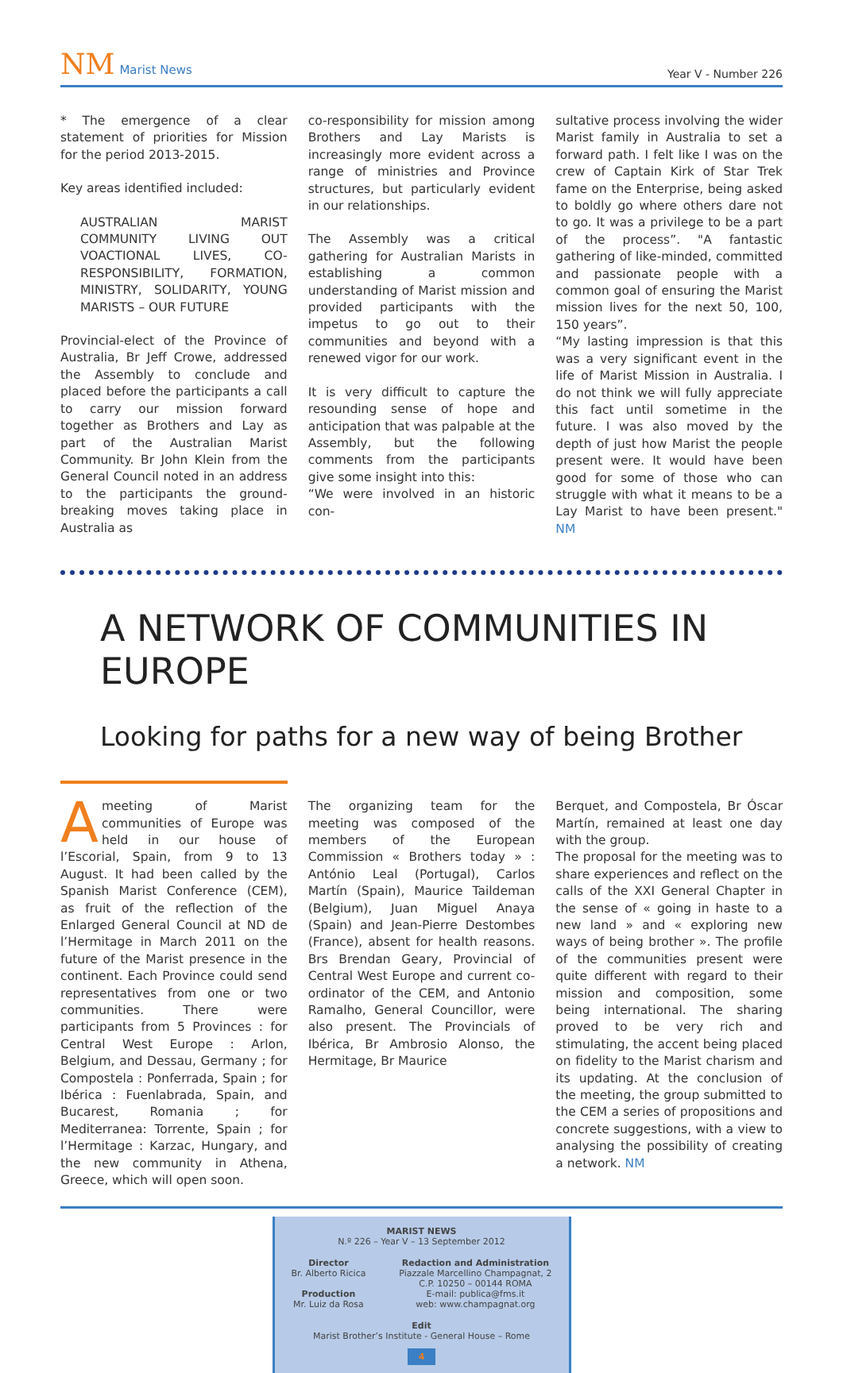NM Marist News
Year V - Number 226
* The emergence of a clear statement of priorities for Mission for the period 2013-2015.
Key areas identified included:
AUSTRALIAN MARIST COMMUNITY LIVING OUT VOACTIONAL LIVES, CO-RESPONSIBILITY, FORMATION, MINISTRY, SOLIDARITY, YOUNG MARISTS – OUR FUTURE
Provincial-elect of the Province of Australia, Br Jeff Crowe, addressed the Assembly to conclude and placed before the participants a call to carry our mission forward together as Brothers and Lay as part of the Australian Marist Community. Br John Klein from the General Council noted in an address to the participants the ground-breaking moves taking place in Australia as
co-responsibility for mission among Brothers and Lay Marists is increasingly more evident across a range of ministries and Province structures, but particularly evident in our relationships.
The Assembly was a critical gathering for Australian Marists in establishing a common understanding of Marist mission and provided participants with the impetus to go out to their communities and beyond with a renewed vigor for our work.
It is very difficult to capture the resounding sense of hope and anticipation that was palpable at the Assembly, but the following comments from the participants give some insight into this:
“We were involved in an historic con-
sultative process involving the wider Marist family in Australia to set a forward path. I felt like I was on the crew of Captain Kirk of Star Trek fame on the Enterprise, being asked to boldly go where others dare not to go. It was a privilege to be a part of the process”. "A fantastic gathering of like-minded, committed and passionate people with a common goal of ensuring the Marist mission lives for the next 50, 100, 150 years”.
“My lasting impression is that this was a very significant event in the life of Marist Mission in Australia. I do not think we will fully appreciate this fact until sometime in the future. I was also moved by the depth of just how Marist the people present were. It would have been good for some of those who can struggle with what it means to be a Lay Marist to have been present." NM
A NETWORK OF COMMUNITIES IN EUROPE
Looking for paths for a new way of being Brother
Ameeting of Marist communities of Europe was held in our house of l’Escorial, Spain, from 9 to 13 August. It had been called by the Spanish Marist Conference (CEM), as fruit of the reflection of the Enlarged General Council at ND de l’Hermitage in March 2011 on the future of the Marist presence in the continent. Each Province could send representatives from one or two communities. There were participants from 5 Provinces : for Central West Europe : Arlon, Belgium, and Dessau, Germany ; for Compostela : Ponferrada, Spain ; for Ibérica : Fuenlabrada, Spain, and Bucarest, Romania ; for Mediterranea: Torrente, Spain ; for l’Hermitage : Karzac, Hungary, and the new community in Athena, Greece, which will open soon.
The organizing team for the meeting was composed of the members of the European Commission « Brothers today » : António Leal (Portugal), Carlos Martín (Spain), Maurice Taildeman (Belgium), Juan Miguel Anaya (Spain) and Jean-Pierre Destombes (France), absent for health reasons. Brs Brendan Geary, Provincial of Central West Europe and current co-ordinator of the CEM, and Antonio Ramalho, General Councillor, were also present. The Provincials of Ibérica, Br Ambrosio Alonso, the Hermitage, Br Maurice
Berquet, and Compostela, Br Óscar Martín, remained at least one day with the group.
The proposal for the meeting was to share experiences and reflect on the calls of the XXI General Chapter in the sense of « going in haste to a new land » and « exploring new ways of being brother ». The profile of the communities present were quite different with regard to their mission and composition, some being international. The sharing proved to be very rich and stimulating, the accent being placed on fidelity to the Marist charism and its updating. At the conclusion of the meeting, the group submitted to the CEM a series of propositions and concrete suggestions, with a view to analysing the possibility of creating a network. NM
MARIST NEWS
N.º 226 – Year V – 13 September 2012
Director
Br. Alberto Ricica
Production
Mr. Luiz da Rosa
Redaction and Administration
Piazzale Marcellino Champagnat, 2
C.P. 10250 – 00144 ROMA
E-mail: publica@fms.it
web: www.champagnat.org
Edit
Marist Brother’s Institute - General House – Rome
4